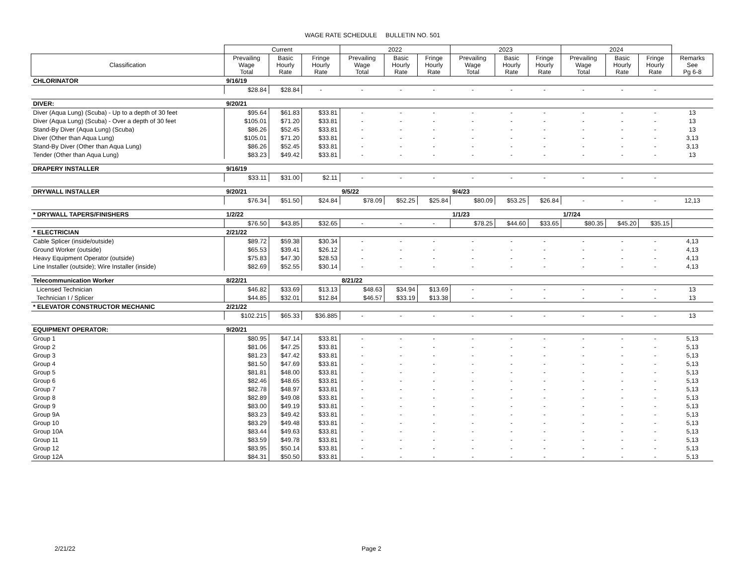WAGE RATE SCHEDULE BULLETIN NO. 501
| | Current | | | 2022 | | | 2023 | | | 2024 | | | |
| --- | --- | --- | --- | --- | --- | --- | --- | --- | --- | --- | --- | --- | --- |
| Classification | Prevailing Wage Total | Basic Hourly Rate | Fringe Hourly Rate | Prevailing Wage Total | Basic Hourly Rate | Fringe Hourly Rate | Prevailing Wage Total | Basic Hourly Rate | Fringe Hourly Rate | Prevailing Wage Total | Basic Hourly Rate | Fringe Hourly Rate | Remarks See Pg 6-8 |
| CHLORINATOR | 9/16/19 | | | | | | | | | | | | |
| | $28.84 | $28.84 | - | - | - | - | - | - | - | - | - | - | |
| DIVER: | 9/20/21 | | | | | | | | | | | | |
| Diver (Aqua Lung) (Scuba) - Up to a depth of 30 feet | $95.64 | $61.83 | $33.81 | - | - | - | - | - | - | - | - | - | 13 |
| Diver (Aqua Lung) (Scuba) - Over a depth of 30 feet | $105.01 | $71.20 | $33.81 | - | - | - | - | - | - | - | - | - | 13 |
| Stand-By Diver (Aqua Lung) (Scuba) | $86.26 | $52.45 | $33.81 | - | - | - | - | - | - | - | - | - | 13 |
| Diver (Other than Aqua Lung) | $105.01 | $71.20 | $33.81 | - | - | - | - | - | - | - | - | - | 3,13 |
| Stand-By Diver (Other than Aqua Lung) | $86.26 | $52.45 | $33.81 | - | - | - | - | - | - | - | - | - | 3,13 |
| Tender (Other than Aqua Lung) | $83.23 | $49.42 | $33.81 | - | - | - | - | - | - | - | - | - | 13 |
| DRAPERY INSTALLER | 9/16/19 | | | | | | | | | | | | |
| | $33.11 | $31.00 | $2.11 | - | - | - | - | - | - | - | - | - | |
| DRYWALL INSTALLER | 9/20/21 | | | 9/5/22 | | | 9/4/23 | | | | | | |
| | $76.34 | $51.50 | $24.84 | $78.09 | $52.25 | $25.84 | $80.09 | $53.25 | $26.84 | - | - | - | 12,13 |
| * DRYWALL TAPERS/FINISHERS | 1/2/22 | | | | | | 1/1/23 | | | 1/7/24 | | | |
| | $76.50 | $43.85 | $32.65 | - | - | - | $78.25 | $44.60 | $33.65 | $80.35 | $45.20 | $35.15 | |
| * ELECTRICIAN | 2/21/22 | | | | | | | | | | | | |
| Cable Splicer (inside/outside) | $89.72 | $59.38 | $30.34 | - | - | - | - | - | - | - | - | - | 4,13 |
| Ground Worker (outside) | $65.53 | $39.41 | $26.12 | - | - | - | - | - | - | - | - | - | 4,13 |
| Heavy Equipment Operator (outside) | $75.83 | $47.30 | $28.53 | - | - | - | - | - | - | - | - | - | 4,13 |
| Line Installer (outside); Wire Installer (inside) | $82.69 | $52.55 | $30.14 | - | - | - | - | - | - | - | - | - | 4,13 |
| Telecommunication Worker | 8/22/21 | | | 8/21/22 | | | | | | | | | |
| Licensed Technician | $46.82 | $33.69 | $13.13 | $48.63 | $34.94 | $13.69 | - | - | - | - | - | - | 13 |
| Technician I / Splicer | $44.85 | $32.01 | $12.84 | $46.57 | $33.19 | $13.38 | - | - | - | - | - | - | 13 |
| * ELEVATOR CONSTRUCTOR MECHANIC | 2/21/22 | | | | | | | | | | | | |
| | $102.215 | $65.33 | $36.885 | - | - | - | - | - | - | - | - | - | 13 |
| EQUIPMENT OPERATOR: | 9/20/21 | | | | | | | | | | | | |
| Group 1 | $80.95 | $47.14 | $33.81 | - | - | - | - | - | - | - | - | - | 5,13 |
| Group 2 | $81.06 | $47.25 | $33.81 | - | - | - | - | - | - | - | - | - | 5,13 |
| Group 3 | $81.23 | $47.42 | $33.81 | - | - | - | - | - | - | - | - | - | 5,13 |
| Group 4 | $81.50 | $47.69 | $33.81 | - | - | - | - | - | - | - | - | - | 5,13 |
| Group 5 | $81.81 | $48.00 | $33.81 | - | - | - | - | - | - | - | - | - | 5,13 |
| Group 6 | $82.46 | $48.65 | $33.81 | - | - | - | - | - | - | - | - | - | 5,13 |
| Group 7 | $82.78 | $48.97 | $33.81 | - | - | - | - | - | - | - | - | - | 5,13 |
| Group 8 | $82.89 | $49.08 | $33.81 | - | - | - | - | - | - | - | - | - | 5,13 |
| Group 9 | $83.00 | $49.19 | $33.81 | - | - | - | - | - | - | - | - | - | 5,13 |
| Group 9A | $83.23 | $49.42 | $33.81 | - | - | - | - | - | - | - | - | - | 5,13 |
| Group 10 | $83.29 | $49.48 | $33.81 | - | - | - | - | - | - | - | - | - | 5,13 |
| Group 10A | $83.44 | $49.63 | $33.81 | - | - | - | - | - | - | - | - | - | 5,13 |
| Group 11 | $83.59 | $49.78 | $33.81 | - | - | - | - | - | - | - | - | - | 5,13 |
| Group 12 | $83.95 | $50.14 | $33.81 | - | - | - | - | - | - | - | - | - | 5,13 |
| Group 12A | $84.31 | $50.50 | $33.81 | - | - | - | - | - | - | - | - | - | 5,13 |
2/21/22 Page 2